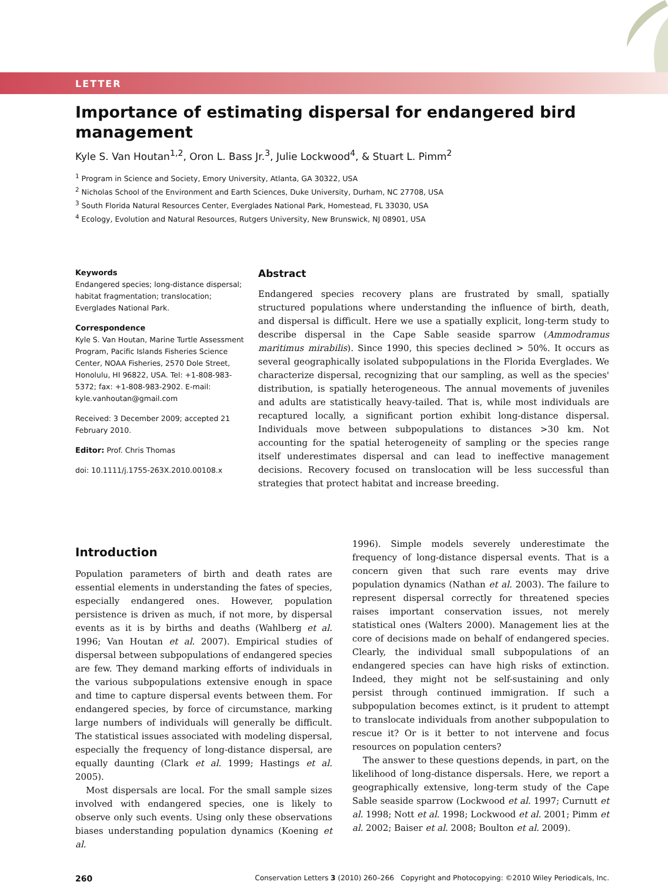LETTER
Importance of estimating dispersal for endangered bird management
Kyle S. Van Houtan<sup>1,2</sup>, Oron L. Bass Jr.<sup>3</sup>, Julie Lockwood<sup>4</sup>, & Stuart L. Pimm<sup>2</sup>
<sup>1</sup> Program in Science and Society, Emory University, Atlanta, GA 30322, USA
<sup>2</sup> Nicholas School of the Environment and Earth Sciences, Duke University, Durham, NC 27708, USA
<sup>3</sup> South Florida Natural Resources Center, Everglades National Park, Homestead, FL 33030, USA
<sup>4</sup> Ecology, Evolution and Natural Resources, Rutgers University, New Brunswick, NJ 08901, USA
Keywords
Endangered species; long-distance dispersal; habitat fragmentation; translocation; Everglades National Park.
Correspondence
Kyle S. Van Houtan, Marine Turtle Assessment Program, Pacific Islands Fisheries Science Center, NOAA Fisheries, 2570 Dole Street, Honolulu, HI 96822, USA. Tel: +1-808-983-5372; fax: +1-808-983-2902. E-mail: kyle.vanhoutan@gmail.com
Received: 3 December 2009; accepted 21 February 2010.
Editor: Prof. Chris Thomas
doi: 10.1111/j.1755-263X.2010.00108.x
Abstract
Endangered species recovery plans are frustrated by small, spatially structured populations where understanding the influence of birth, death, and dispersal is difficult. Here we use a spatially explicit, long-term study to describe dispersal in the Cape Sable seaside sparrow (Ammodramus maritimus mirabilis). Since 1990, this species declined > 50%. It occurs as several geographically isolated subpopulations in the Florida Everglades. We characterize dispersal, recognizing that our sampling, as well as the species' distribution, is spatially heterogeneous. The annual movements of juveniles and adults are statistically heavy-tailed. That is, while most individuals are recaptured locally, a significant portion exhibit long-distance dispersal. Individuals move between subpopulations to distances >30 km. Not accounting for the spatial heterogeneity of sampling or the species range itself underestimates dispersal and can lead to ineffective management decisions. Recovery focused on translocation will be less successful than strategies that protect habitat and increase breeding.
Introduction
Population parameters of birth and death rates are essential elements in understanding the fates of species, especially endangered ones. However, population persistence is driven as much, if not more, by dispersal events as it is by births and deaths (Wahlberg et al. 1996; Van Houtan et al. 2007). Empirical studies of dispersal between subpopulations of endangered species are few. They demand marking efforts of individuals in the various subpopulations extensive enough in space and time to capture dispersal events between them. For endangered species, by force of circumstance, marking large numbers of individuals will generally be difficult. The statistical issues associated with modeling dispersal, especially the frequency of long-distance dispersal, are equally daunting (Clark et al. 1999; Hastings et al. 2005).
Most dispersals are local. For the small sample sizes involved with endangered species, one is likely to observe only such events. Using only these observations biases understanding population dynamics (Koening et al.
1996). Simple models severely underestimate the frequency of long-distance dispersal events. That is a concern given that such rare events may drive population dynamics (Nathan et al. 2003). The failure to represent dispersal correctly for threatened species raises important conservation issues, not merely statistical ones (Walters 2000). Management lies at the core of decisions made on behalf of endangered species. Clearly, the individual small subpopulations of an endangered species can have high risks of extinction. Indeed, they might not be self-sustaining and only persist through continued immigration. If such a subpopulation becomes extinct, is it prudent to attempt to translocate individuals from another subpopulation to rescue it? Or is it better to not intervene and focus resources on population centers?
The answer to these questions depends, in part, on the likelihood of long-distance dispersals. Here, we report a geographically extensive, long-term study of the Cape Sable seaside sparrow (Lockwood et al. 1997; Curnutt et al. 1998; Nott et al. 1998; Lockwood et al. 2001; Pimm et al. 2002; Baiser et al. 2008; Boulton et al. 2009).
260 Conservation Letters 3 (2010) 260–266 Copyright and Photocopying: ©2010 Wiley Periodicals, Inc.